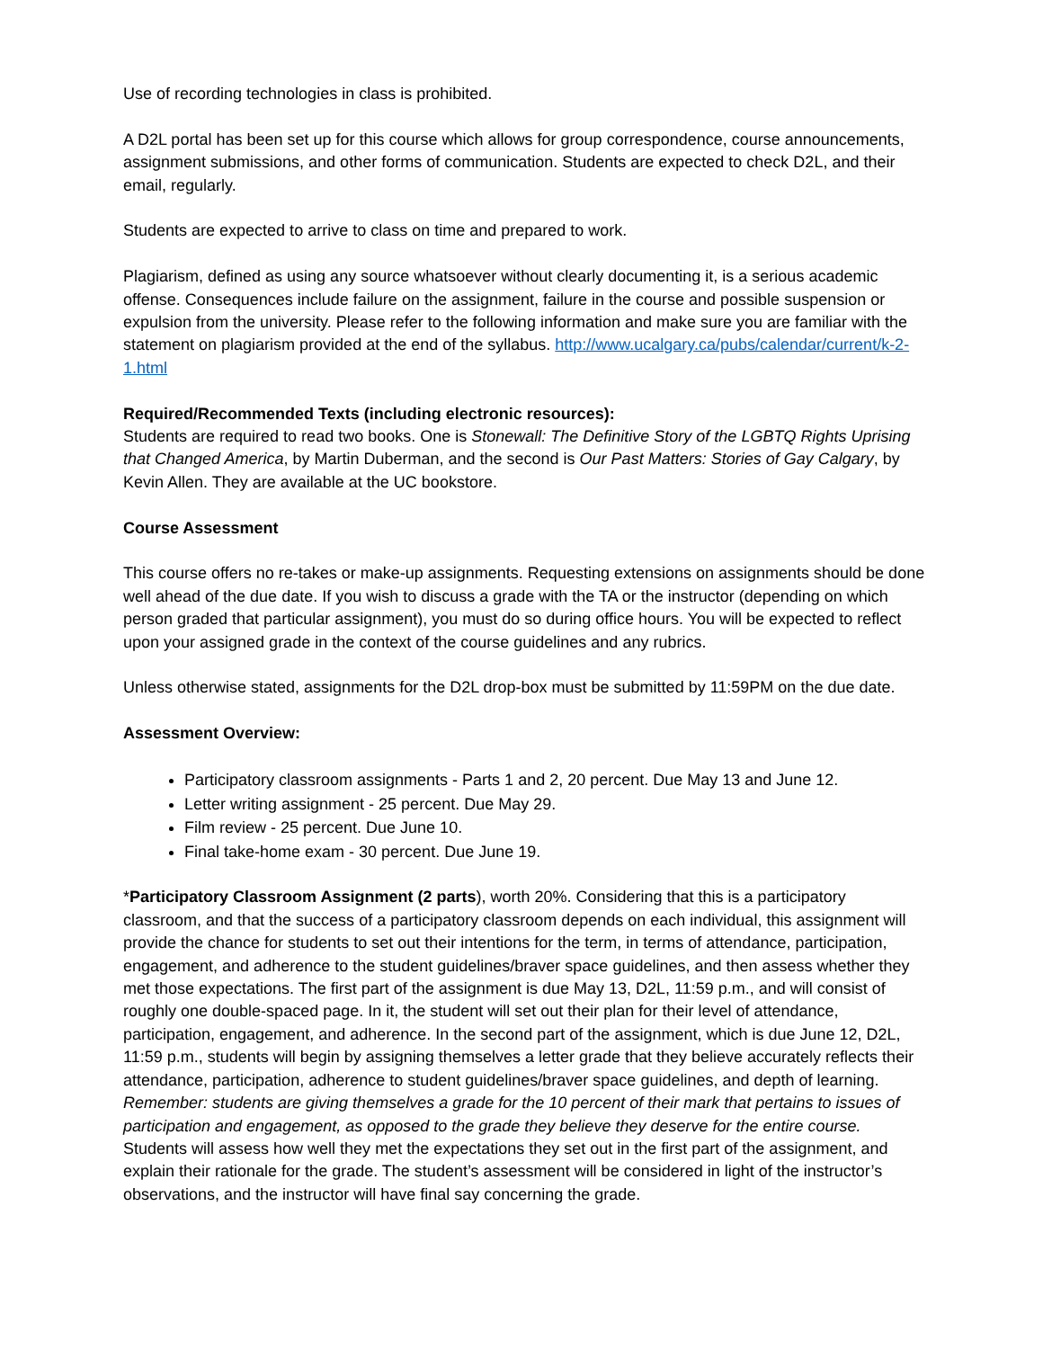Use of recording technologies in class is prohibited.
A D2L portal has been set up for this course which allows for group correspondence, course announcements, assignment submissions, and other forms of communication. Students are expected to check D2L, and their email, regularly.
Students are expected to arrive to class on time and prepared to work.
Plagiarism, defined as using any source whatsoever without clearly documenting it, is a serious academic offense. Consequences include failure on the assignment, failure in the course and possible suspension or expulsion from the university. Please refer to the following information and make sure you are familiar with the statement on plagiarism provided at the end of the syllabus. http://www.ucalgary.ca/pubs/calendar/current/k-2-1.html
Required/Recommended Texts (including electronic resources):
Students are required to read two books. One is Stonewall: The Definitive Story of the LGBTQ Rights Uprising that Changed America, by Martin Duberman, and the second is Our Past Matters: Stories of Gay Calgary, by Kevin Allen. They are available at the UC bookstore.
Course Assessment
This course offers no re-takes or make-up assignments. Requesting extensions on assignments should be done well ahead of the due date. If you wish to discuss a grade with the TA or the instructor (depending on which person graded that particular assignment), you must do so during office hours. You will be expected to reflect upon your assigned grade in the context of the course guidelines and any rubrics.
Unless otherwise stated, assignments for the D2L drop-box must be submitted by 11:59PM on the due date.
Assessment Overview:
Participatory classroom assignments - Parts 1 and 2, 20 percent. Due May 13 and June 12.
Letter writing assignment - 25 percent. Due May 29.
Film review - 25 percent. Due June 10.
Final take-home exam - 30 percent. Due June 19.
*Participatory Classroom Assignment (2 parts), worth 20%. Considering that this is a participatory classroom, and that the success of a participatory classroom depends on each individual, this assignment will provide the chance for students to set out their intentions for the term, in terms of attendance, participation, engagement, and adherence to the student guidelines/braver space guidelines, and then assess whether they met those expectations. The first part of the assignment is due May 13, D2L, 11:59 p.m., and will consist of roughly one double-spaced page. In it, the student will set out their plan for their level of attendance, participation, engagement, and adherence. In the second part of the assignment, which is due June 12, D2L, 11:59 p.m., students will begin by assigning themselves a letter grade that they believe accurately reflects their attendance, participation, adherence to student guidelines/braver space guidelines, and depth of learning. Remember: students are giving themselves a grade for the 10 percent of their mark that pertains to issues of participation and engagement, as opposed to the grade they believe they deserve for the entire course. Students will assess how well they met the expectations they set out in the first part of the assignment, and explain their rationale for the grade. The student’s assessment will be considered in light of the instructor’s observations, and the instructor will have final say concerning the grade.